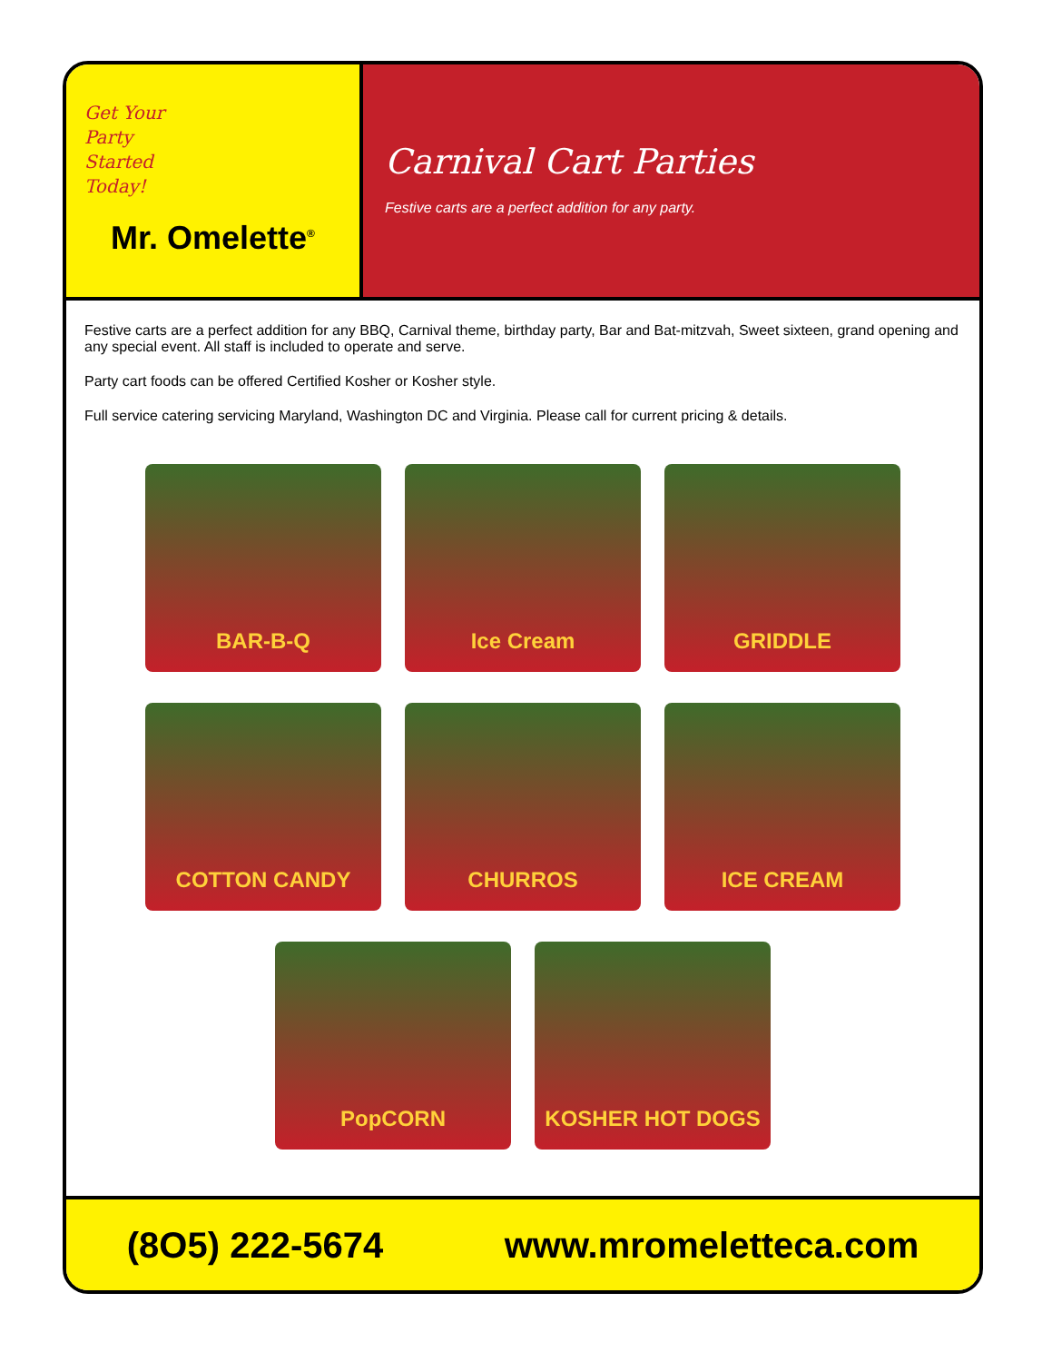Get Your
Party
Started
Today!
Mr. Omelette<sup>®</sup>
Carnival Cart Parties
Festive carts are a perfect addition for any party.
Festive carts are a perfect addition for any BBQ, Carnival theme, birthday party, Bar and Bat-mitzvah, Sweet sixteen, grand opening and any special event. All staff is included to operate and serve.
Party cart foods can be offered Certified Kosher or Kosher style.
Full service catering servicing Maryland, Washington DC and Virginia. Please call for current pricing & details.
BAR-B-Q Ice Cream GRIDDLE
COTTON CANDY CHURROS ICE CREAM
PopCORN KOSHER HOT DOGS
(8O5) 222-5674 www.mromeletteca.com